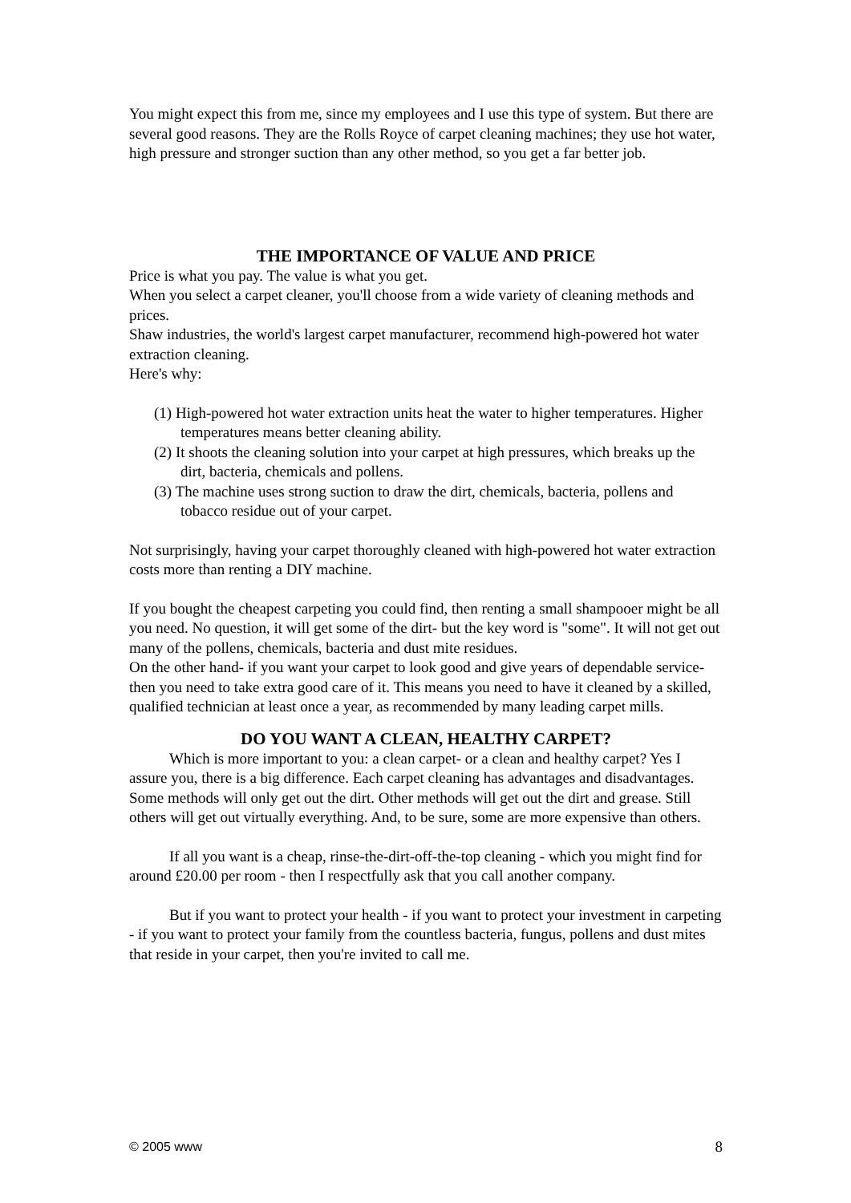You might expect this from me, since my employees and I use this type of system. But there are several good reasons. They are the Rolls Royce of carpet cleaning machines; they use hot water, high pressure and stronger suction than any other method, so you get a far better job.
THE IMPORTANCE OF VALUE AND PRICE
Price is what you pay. The value is what you get.
When you select a carpet cleaner, you'll choose from a wide variety of cleaning methods and prices.
Shaw industries, the world's largest carpet manufacturer, recommend high-powered hot water extraction cleaning.
Here's why:
(1) High-powered hot water extraction units heat the water to higher temperatures. Higher temperatures means better cleaning ability.
(2) It shoots the cleaning solution into your carpet at high pressures, which breaks up the dirt, bacteria, chemicals and pollens.
(3) The machine uses strong suction to draw the dirt, chemicals, bacteria, pollens and tobacco residue out of your carpet.
Not surprisingly, having your carpet thoroughly cleaned with high-powered hot water extraction costs more than renting a DIY machine.
If you bought the cheapest carpeting you could find, then renting a small shampooer might be all you need. No question, it will get some of the dirt- but the key word is "some". It will not get out many of the pollens, chemicals, bacteria and dust mite residues.
On the other hand- if you want your carpet to look good and give years of dependable service- then you need to take extra good care of it. This means you need to have it cleaned by a skilled, qualified technician at least once a year, as recommended by many leading carpet mills.
DO YOU WANT A CLEAN, HEALTHY CARPET?
Which is more important to you: a clean carpet- or a clean and healthy carpet? Yes I assure you, there is a big difference. Each carpet cleaning has advantages and disadvantages. Some methods will only get out the dirt. Other methods will get out the dirt and grease. Still others will get out virtually everything. And, to be sure, some are more expensive than others.
If all you want is a cheap, rinse-the-dirt-off-the-top cleaning - which you might find for around £20.00 per room - then I respectfully ask that you call another company.
But if you want to protect your health - if you want to protect your investment in carpeting - if you want to protect your family from the countless bacteria, fungus, pollens and dust mites that reside in your carpet, then you're invited to call me.
© 2005 www 8